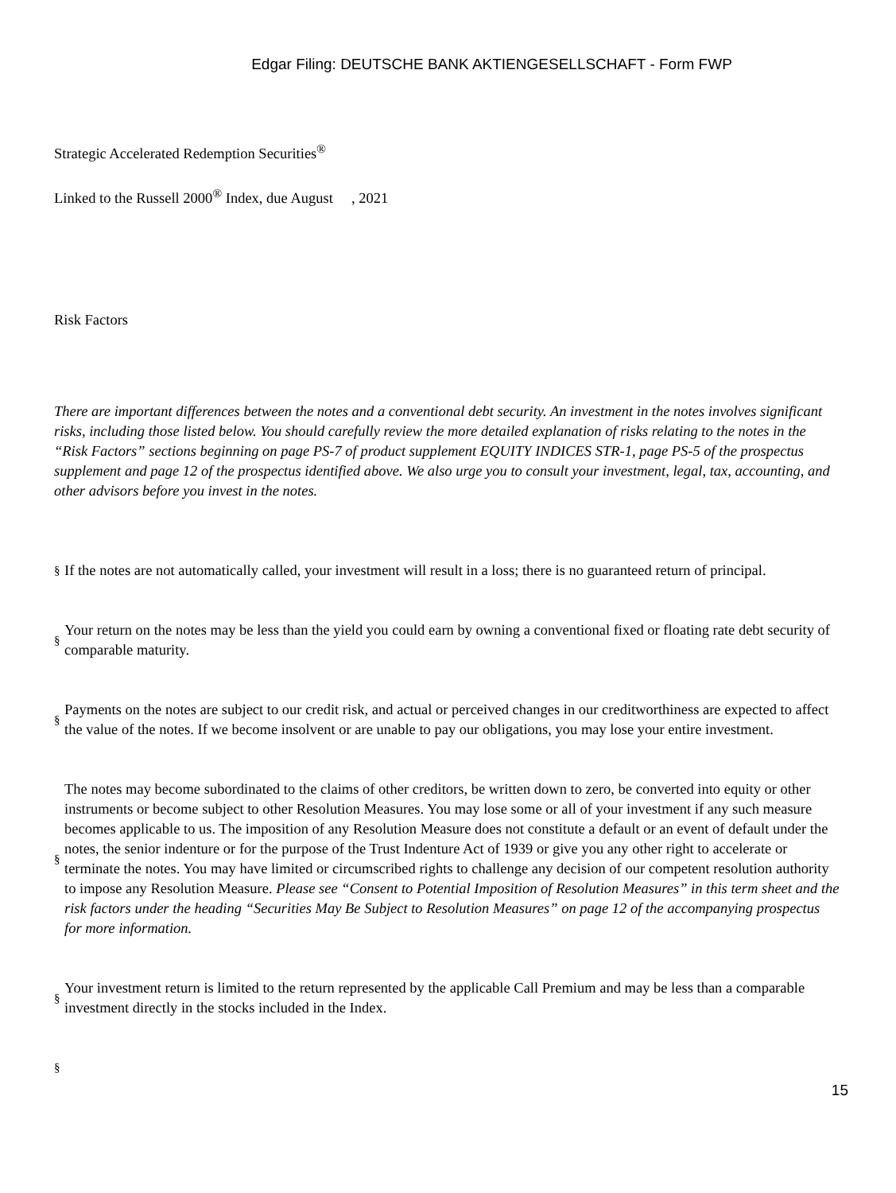Edgar Filing: DEUTSCHE BANK AKTIENGESELLSCHAFT - Form FWP
Strategic Accelerated Redemption Securities<sup>®</sup>
Linked to the Russell 2000<sup>®</sup> Index, due August , 2021
Risk Factors
There are important differences between the notes and a conventional debt security. An investment in the notes involves significant risks, including those listed below. You should carefully review the more detailed explanation of risks relating to the notes in the “Risk Factors” sections beginning on page PS-7 of product supplement EQUITY INDICES STR-1, page PS-5 of the prospectus supplement and page 12 of the prospectus identified above. We also urge you to consult your investment, legal, tax, accounting, and other advisors before you invest in the notes.
§ If the notes are not automatically called, your investment will result in a loss; there is no guaranteed return of principal.
§ Your return on the notes may be less than the yield you could earn by owning a conventional fixed or floating rate debt security of comparable maturity.
§ Payments on the notes are subject to our credit risk, and actual or perceived changes in our creditworthiness are expected to affect the value of the notes. If we become insolvent or are unable to pay our obligations, you may lose your entire investment.
§ The notes may become subordinated to the claims of other creditors, be written down to zero, be converted into equity or other instruments or become subject to other Resolution Measures. You may lose some or all of your investment if any such measure becomes applicable to us. The imposition of any Resolution Measure does not constitute a default or an event of default under the notes, the senior indenture or for the purpose of the Trust Indenture Act of 1939 or give you any other right to accelerate or terminate the notes. You may have limited or circumscribed rights to challenge any decision of our competent resolution authority to impose any Resolution Measure. Please see “Consent to Potential Imposition of Resolution Measures” in this term sheet and the risk factors under the heading “Securities May Be Subject to Resolution Measures” on page 12 of the accompanying prospectus for more information.
§ Your investment return is limited to the return represented by the applicable Call Premium and may be less than a comparable investment directly in the stocks included in the Index.
§
15